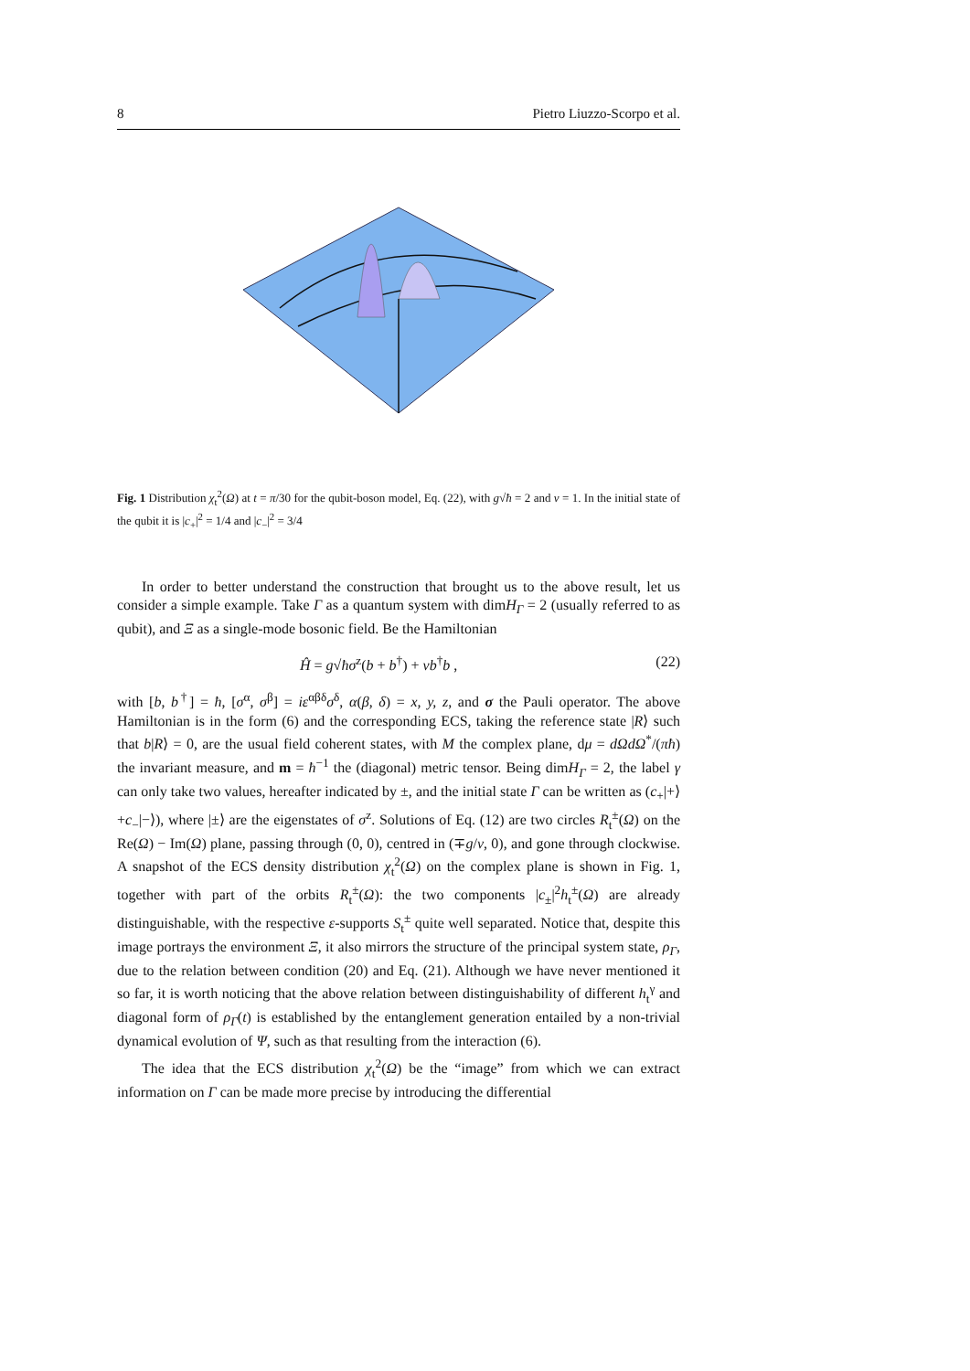8 Pietro Liuzzo-Scorpo et al.
Fig. 1 Distribution χ<sub>t</sub><sup>2</sup>(Ω) at t = π/30 for the qubit-boson model, Eq. (22), with g√ħ = 2 and ν = 1. In the initial state of the qubit it is |c<sub>+</sub>|<sup>2</sup> = 1/4 and |c<sub>−</sub>|<sup>2</sup> = 3/4
In order to better understand the construction that brought us to the above result, let us consider a simple example. Take Γ as a quantum system with dimH<sub>Γ</sub> = 2 (usually referred to as qubit), and Ξ as a single-mode bosonic field. Be the Hamiltonian
Ĥ = g√ħσ<sup>z</sup>(b + b<sup>†</sup>) + νb<sup>†</sup>b , (22)
with [b, b<sup>†</sup>] = ħ, [σ<sup>α</sup>, σ<sup>β</sup>] = iε<sup>αβδ</sup>σ<sup>δ</sup>, α(β, δ) = x, y, z, and σ the Pauli operator. The above Hamiltonian is in the form (6) and the corresponding ECS, taking the reference state |R⟩ such that b|R⟩ = 0, are the usual field coherent states, with M the complex plane, dμ = dΩdΩ<sup>*</sup>/(πħ) the invariant measure, and m = ħ<sup>−1</sup> the (diagonal) metric tensor. Being dimH<sub>Γ</sub> = 2, the label γ can only take two values, hereafter indicated by ±, and the initial state Γ can be written as (c<sub>+</sub>|+⟩+c<sub>−</sub>|−⟩), where |±⟩ are the eigenstates of σ<sup>z</sup>. Solutions of Eq. (12) are two circles R<sub>t</sub><sup>±</sup>(Ω) on the Re(Ω) − Im(Ω) plane, passing through (0, 0), centred in (∓g/ν, 0), and gone through clockwise. A snapshot of the ECS density distribution χ<sub>t</sub><sup>2</sup>(Ω) on the complex plane is shown in Fig. 1, together with part of the orbits R<sub>t</sub><sup>±</sup>(Ω): the two components |c<sub>±</sub>|<sup>2</sup>h<sub>t</sub><sup>±</sup>(Ω) are already distinguishable, with the respective ε-supports S<sub>t</sub><sup>±</sup> quite well separated. Notice that, despite this image portrays the environment Ξ, it also mirrors the structure of the principal system state, ρ<sub>Γ</sub>, due to the relation between condition (20) and Eq. (21). Although we have never mentioned it so far, it is worth noticing that the above relation between distinguishability of different h<sub>t</sub><sup>γ</sup> and diagonal form of ρ<sub>Γ</sub>(t) is established by the entanglement generation entailed by a non-trivial dynamical evolution of Ψ, such as that resulting from the interaction (6).
The idea that the ECS distribution χ<sub>t</sub><sup>2</sup>(Ω) be the “image” from which we can extract information on Γ can be made more precise by introducing the differential